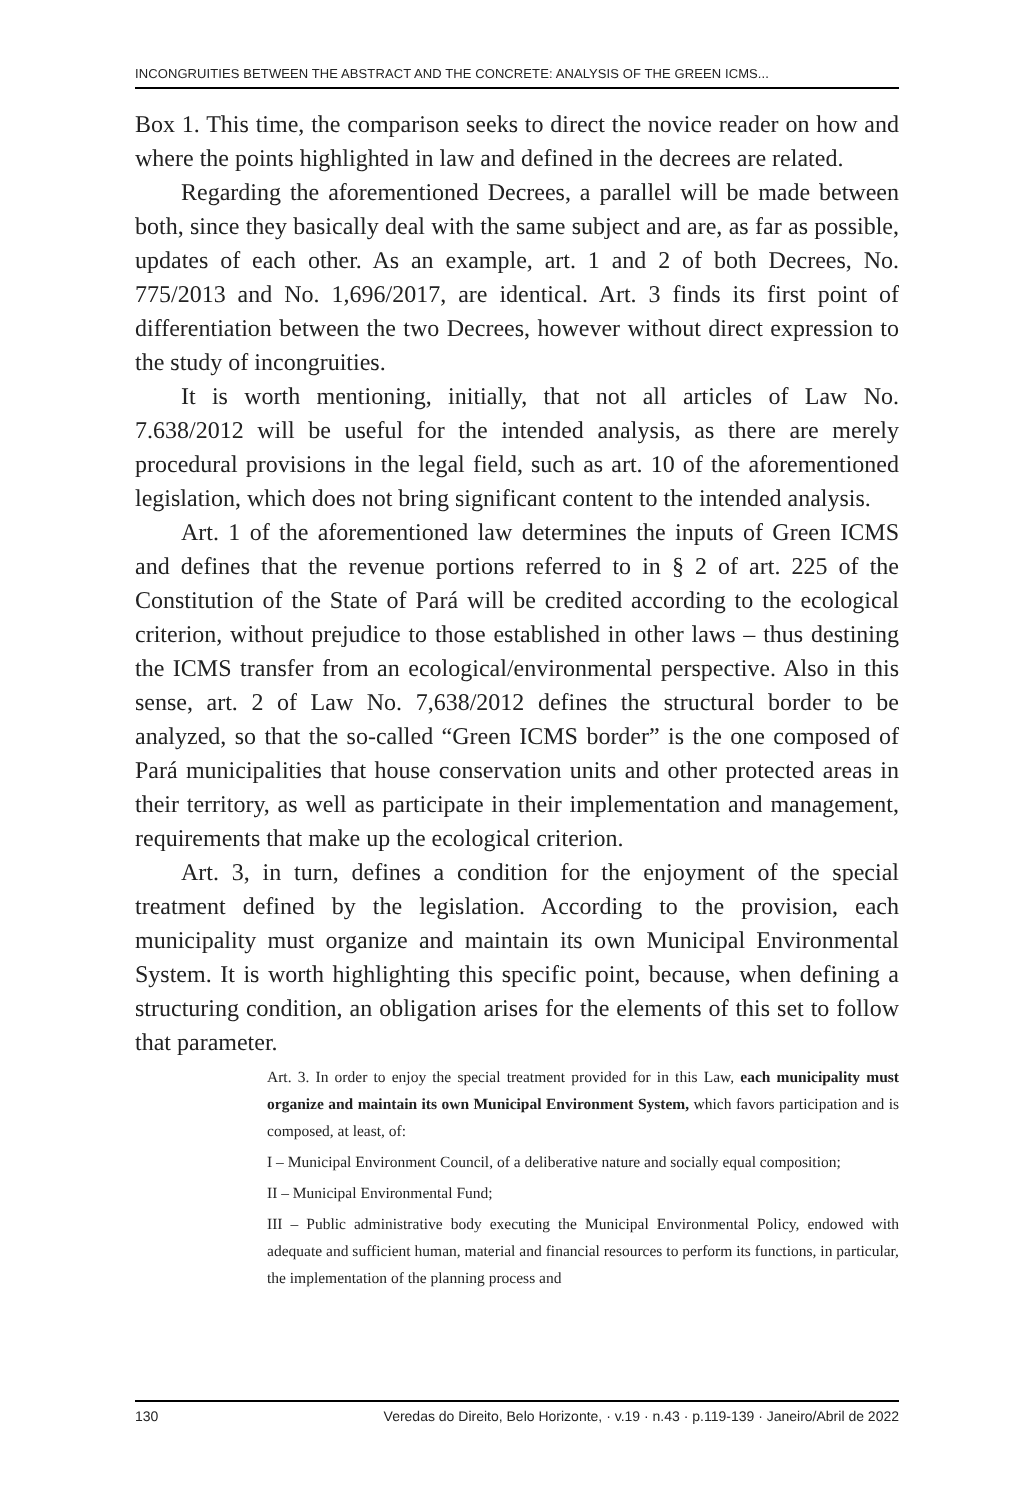INCONGRUITIES BETWEEN THE ABSTRACT AND THE CONCRETE: ANALYSIS OF THE GREEN ICMS...
Box 1. This time, the comparison seeks to direct the novice reader on how and where the points highlighted in law and defined in the decrees are related.
Regarding the aforementioned Decrees, a parallel will be made between both, since they basically deal with the same subject and are, as far as possible, updates of each other. As an example, art. 1 and 2 of both Decrees, No. 775/2013 and No. 1,696/2017, are identical. Art. 3 finds its first point of differentiation between the two Decrees, however without direct expression to the study of incongruities.
It is worth mentioning, initially, that not all articles of Law No. 7.638/2012 will be useful for the intended analysis, as there are merely procedural provisions in the legal field, such as art. 10 of the aforementioned legislation, which does not bring significant content to the intended analysis.
Art. 1 of the aforementioned law determines the inputs of Green ICMS and defines that the revenue portions referred to in § 2 of art. 225 of the Constitution of the State of Pará will be credited according to the ecological criterion, without prejudice to those established in other laws – thus destining the ICMS transfer from an ecological/environmental perspective. Also in this sense, art. 2 of Law No. 7,638/2012 defines the structural border to be analyzed, so that the so-called “Green ICMS border” is the one composed of Pará municipalities that house conservation units and other protected areas in their territory, as well as participate in their implementation and management, requirements that make up the ecological criterion.
Art. 3, in turn, defines a condition for the enjoyment of the special treatment defined by the legislation. According to the provision, each municipality must organize and maintain its own Municipal Environmental System. It is worth highlighting this specific point, because, when defining a structuring condition, an obligation arises for the elements of this set to follow that parameter.
Art. 3. In order to enjoy the special treatment provided for in this Law, each municipality must organize and maintain its own Municipal Environment System, which favors participation and is composed, at least, of:
I – Municipal Environment Council, of a deliberative nature and socially equal composition;
II – Municipal Environmental Fund;
III – Public administrative body executing the Municipal Environmental Policy, endowed with adequate and sufficient human, material and financial resources to perform its functions, in particular, the implementation of the planning process and
130 Veredas do Direito, Belo Horizonte, · v.19 · n.43 · p.119-139 · Janeiro/Abril de 2022